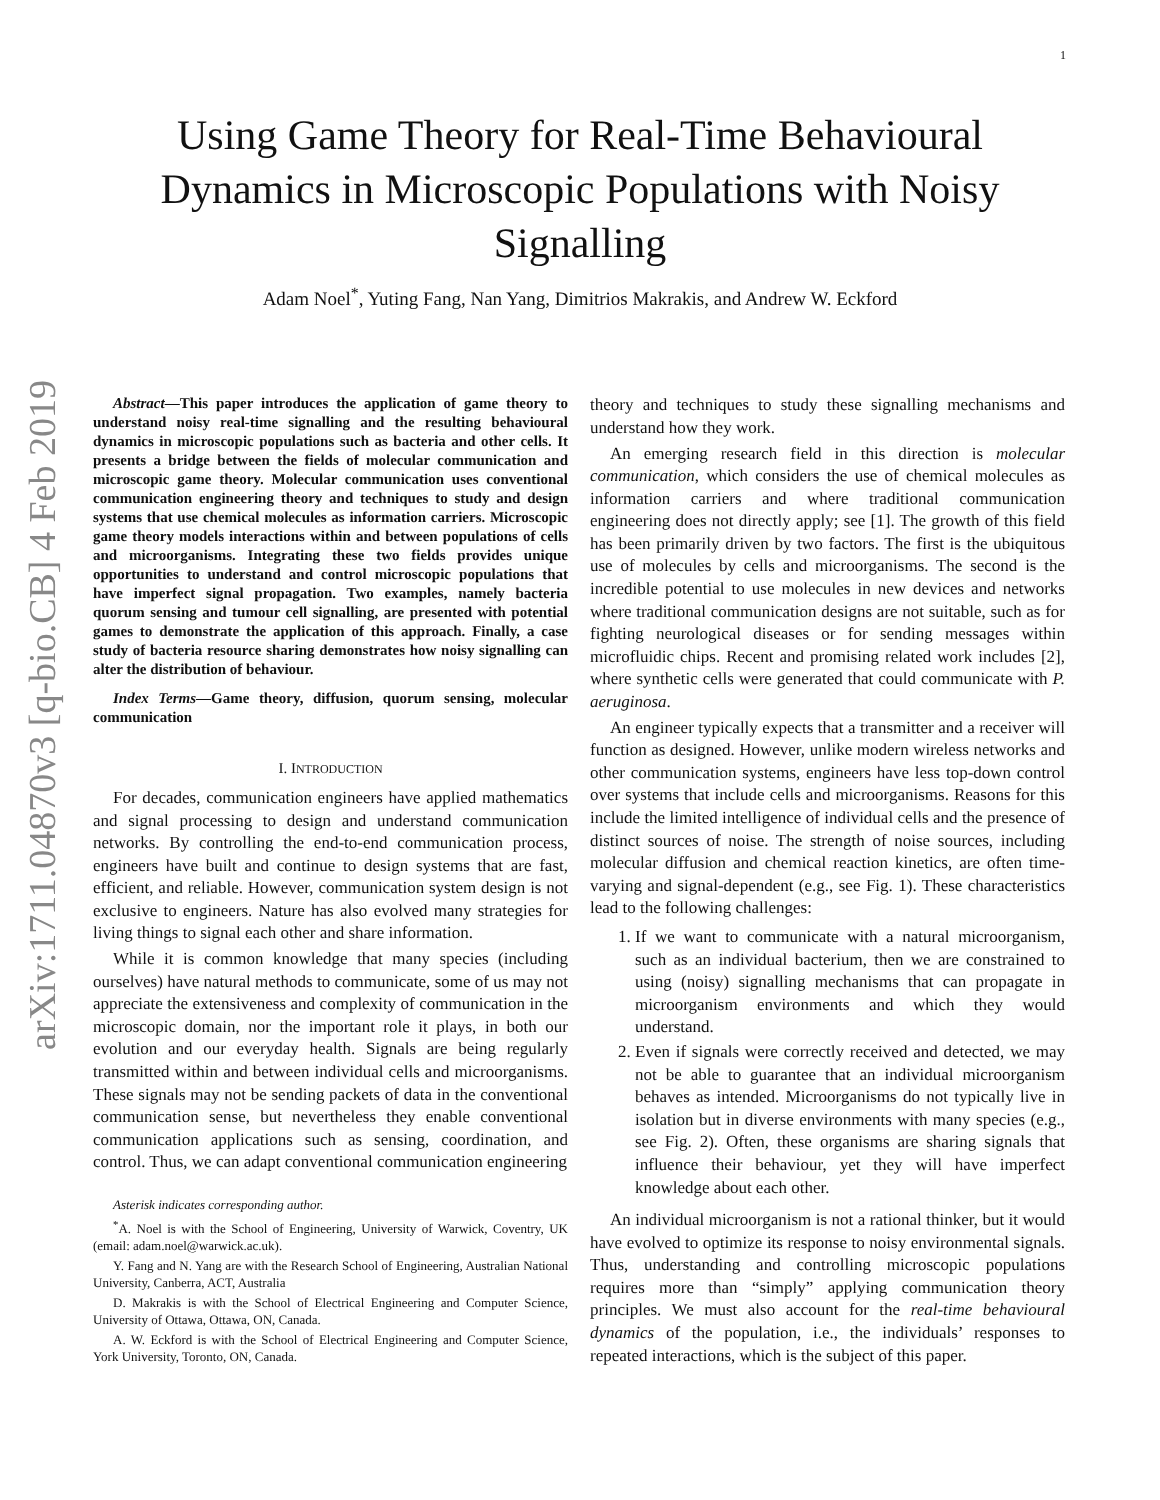1
arXiv:1711.04870v3 [q-bio.CB] 4 Feb 2019
Using Game Theory for Real-Time Behavioural
Dynamics in Microscopic Populations with Noisy
Signalling
Adam Noel<sup>*</sup>, Yuting Fang, Nan Yang, Dimitrios Makrakis, and Andrew W. Eckford
Abstract—This paper introduces the application of game theory to understand noisy real-time signalling and the resulting behavioural dynamics in microscopic populations such as bacteria and other cells. It presents a bridge between the fields of molecular communication and microscopic game theory. Molecular communication uses conventional communication engineering theory and techniques to study and design systems that use chemical molecules as information carriers. Microscopic game theory models interactions within and between populations of cells and microorganisms. Integrating these two fields provides unique opportunities to understand and control microscopic populations that have imperfect signal propagation. Two examples, namely bacteria quorum sensing and tumour cell signalling, are presented with potential games to demonstrate the application of this approach. Finally, a case study of bacteria resource sharing demonstrates how noisy signalling can alter the distribution of behaviour.
Index Terms—Game theory, diffusion, quorum sensing, molecular communication
I. INTRODUCTION
For decades, communication engineers have applied mathematics and signal processing to design and understand communication networks. By controlling the end-to-end communication process, engineers have built and continue to design systems that are fast, efficient, and reliable. However, communication system design is not exclusive to engineers. Nature has also evolved many strategies for living things to signal each other and share information.
While it is common knowledge that many species (including ourselves) have natural methods to communicate, some of us may not appreciate the extensiveness and complexity of communication in the microscopic domain, nor the important role it plays, in both our evolution and our everyday health. Signals are being regularly transmitted within and between individual cells and microorganisms. These signals may not be sending packets of data in the conventional communication sense, but nevertheless they enable conventional communication applications such as sensing, coordination, and control. Thus, we can adapt conventional communication engineering
Asterisk indicates corresponding author.
<sup>*</sup> A. Noel is with the School of Engineering, University of Warwick, Coventry, UK (email: adam.noel@warwick.ac.uk).
Y. Fang and N. Yang are with the Research School of Engineering, Australian National University, Canberra, ACT, Australia
D. Makrakis is with the School of Electrical Engineering and Computer Science, University of Ottawa, Ottawa, ON, Canada.
A. W. Eckford is with the School of Electrical Engineering and Computer Science, York University, Toronto, ON, Canada.
theory and techniques to study these signalling mechanisms and understand how they work.
An emerging research field in this direction is molecular communication, which considers the use of chemical molecules as information carriers and where traditional communication engineering does not directly apply; see [1]. The growth of this field has been primarily driven by two factors. The first is the ubiquitous use of molecules by cells and microorganisms. The second is the incredible potential to use molecules in new devices and networks where traditional communication designs are not suitable, such as for fighting neurological diseases or for sending messages within microfluidic chips. Recent and promising related work includes [2], where synthetic cells were generated that could communicate with P. aeruginosa.
An engineer typically expects that a transmitter and a receiver will function as designed. However, unlike modern wireless networks and other communication systems, engineers have less top-down control over systems that include cells and microorganisms. Reasons for this include the limited intelligence of individual cells and the presence of distinct sources of noise. The strength of noise sources, including molecular diffusion and chemical reaction kinetics, are often time-varying and signal-dependent (e.g., see Fig. 1). These characteristics lead to the following challenges:
1. If we want to communicate with a natural microorganism, such as an individual bacterium, then we are constrained to using (noisy) signalling mechanisms that can propagate in microorganism environments and which they would understand.
2. Even if signals were correctly received and detected, we may not be able to guarantee that an individual microorganism behaves as intended. Microorganisms do not typically live in isolation but in diverse environments with many species (e.g., see Fig. 2). Often, these organisms are sharing signals that influence their behaviour, yet they will have imperfect knowledge about each other.
An individual microorganism is not a rational thinker, but it would have evolved to optimize its response to noisy environmental signals. Thus, understanding and controlling microscopic populations requires more than “simply” applying communication theory principles. We must also account for the real-time behavioural dynamics of the population, i.e., the individuals’ responses to repeated interactions, which is the subject of this paper.